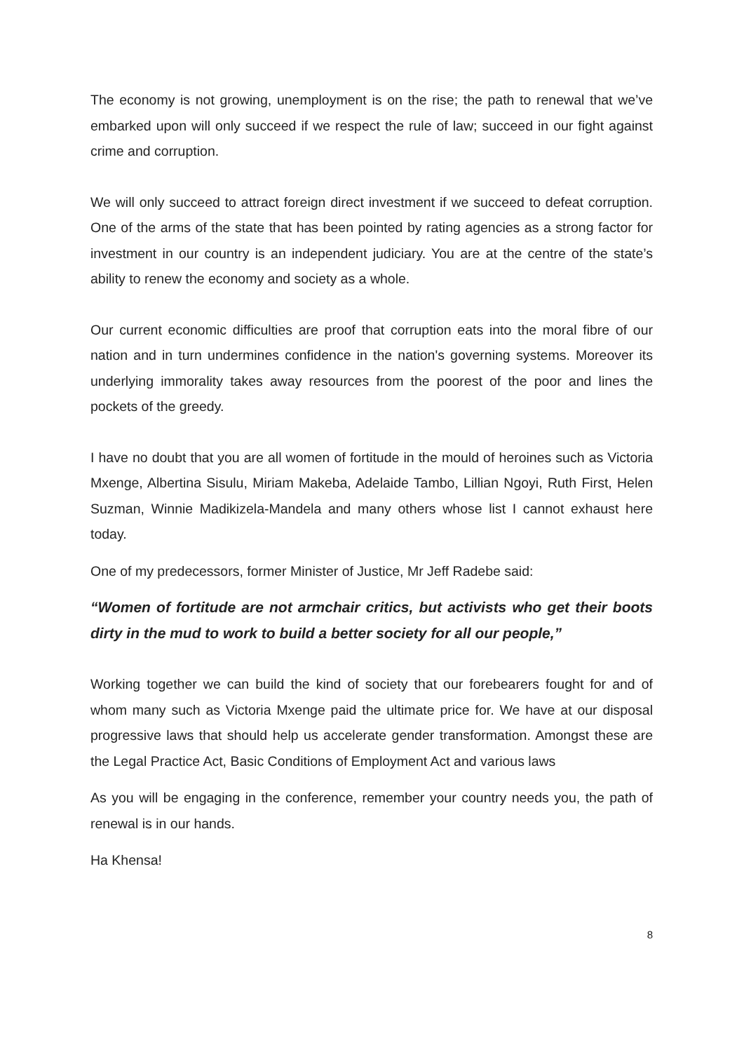The economy is not growing, unemployment is on the rise; the path to renewal that we’ve embarked upon will only succeed if we respect the rule of law; succeed in our fight against crime and corruption.
We will only succeed to attract foreign direct investment if we succeed to defeat corruption. One of the arms of the state that has been pointed by rating agencies as a strong factor for investment in our country is an independent judiciary. You are at the centre of the state’s ability to renew the economy and society as a whole.
Our current economic difficulties are proof that corruption eats into the moral fibre of our nation and in turn undermines confidence in the nation's governing systems. Moreover its underlying immorality takes away resources from the poorest of the poor and lines the pockets of the greedy.
I have no doubt that you are all women of fortitude in the mould of heroines such as Victoria Mxenge, Albertina Sisulu, Miriam Makeba, Adelaide Tambo, Lillian Ngoyi, Ruth First, Helen Suzman, Winnie Madikizela-Mandela and many others whose list I cannot exhaust here today.
One of my predecessors, former Minister of Justice, Mr Jeff Radebe said:
“Women of fortitude are not armchair critics, but activists who get their boots dirty in the mud to work to build a better society for all our people,”
Working together we can build the kind of society that our forebearers fought for and of whom many such as Victoria Mxenge paid the ultimate price for. We have at our disposal progressive laws that should help us accelerate gender transformation. Amongst these are the Legal Practice Act, Basic Conditions of Employment Act and various laws
As you will be engaging in the conference, remember your country needs you, the path of renewal is in our hands.
Ha Khensa!
8